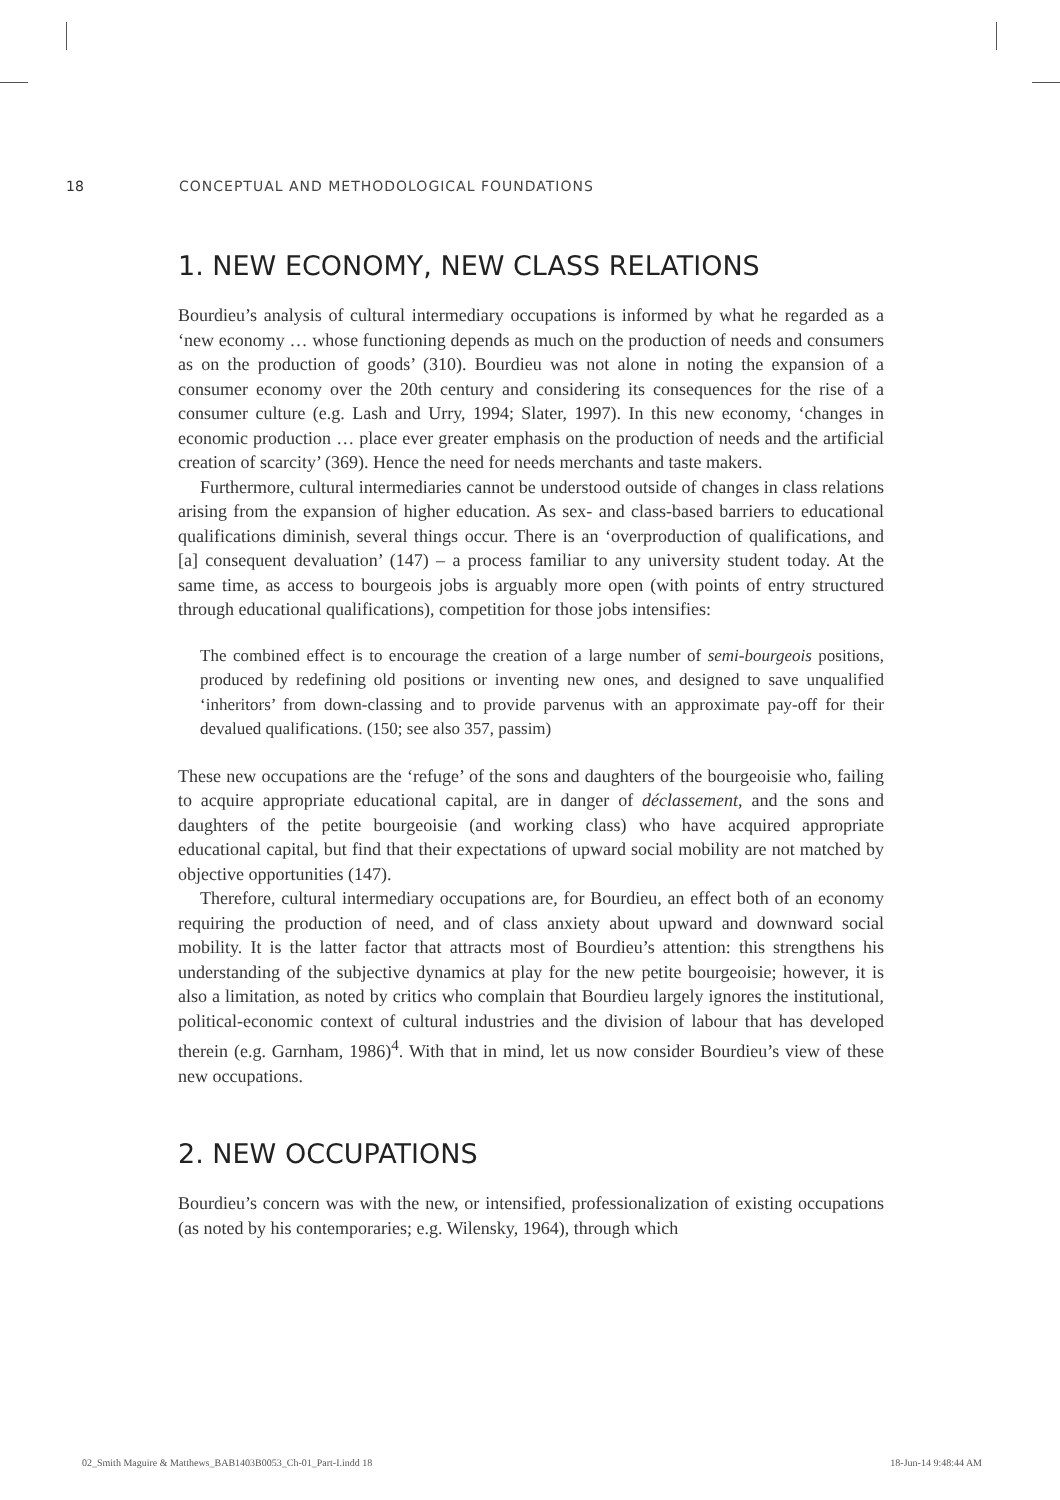18 CONCEPTUAL AND METHODOLOGICAL FOUNDATIONS
1. NEW ECONOMY, NEW CLASS RELATIONS
Bourdieu’s analysis of cultural intermediary occupations is informed by what he regarded as a ‘new economy … whose functioning depends as much on the production of needs and consumers as on the production of goods’ (310). Bourdieu was not alone in noting the expansion of a consumer economy over the 20th century and considering its consequences for the rise of a consumer culture (e.g. Lash and Urry, 1994; Slater, 1997). In this new economy, ‘changes in economic production … place ever greater emphasis on the production of needs and the artificial creation of scarcity’ (369). Hence the need for needs merchants and taste makers.
Furthermore, cultural intermediaries cannot be understood outside of changes in class relations arising from the expansion of higher education. As sex- and class-based barriers to educational qualifications diminish, several things occur. There is an ‘overproduction of qualifications, and [a] consequent devaluation’ (147) – a process familiar to any university student today. At the same time, as access to bourgeois jobs is arguably more open (with points of entry structured through educational qualifications), competition for those jobs intensifies:
The combined effect is to encourage the creation of a large number of semi-bourgeois positions, produced by redefining old positions or inventing new ones, and designed to save unqualified ‘inheritors’ from down-classing and to provide parvenus with an approximate pay-off for their devalued qualifications. (150; see also 357, passim)
These new occupations are the ‘refuge’ of the sons and daughters of the bourgeoisie who, failing to acquire appropriate educational capital, are in danger of déclassement, and the sons and daughters of the petite bourgeoisie (and working class) who have acquired appropriate educational capital, but find that their expectations of upward social mobility are not matched by objective opportunities (147).
Therefore, cultural intermediary occupations are, for Bourdieu, an effect both of an economy requiring the production of need, and of class anxiety about upward and downward social mobility. It is the latter factor that attracts most of Bourdieu’s attention: this strengthens his understanding of the subjective dynamics at play for the new petite bourgeoisie; however, it is also a limitation, as noted by critics who complain that Bourdieu largely ignores the institutional, political-economic context of cultural industries and the division of labour that has developed therein (e.g. Garnham, 1986)<sup>4</sup>. With that in mind, let us now consider Bourdieu’s view of these new occupations.
2. NEW OCCUPATIONS
Bourdieu’s concern was with the new, or intensified, professionalization of existing occupations (as noted by his contemporaries; e.g. Wilensky, 1964), through which
02_Smith Maguire & Matthews_BAB1403B0053_Ch-01_Part-I.indd 18 18-Jun-14 9:48:44 AM